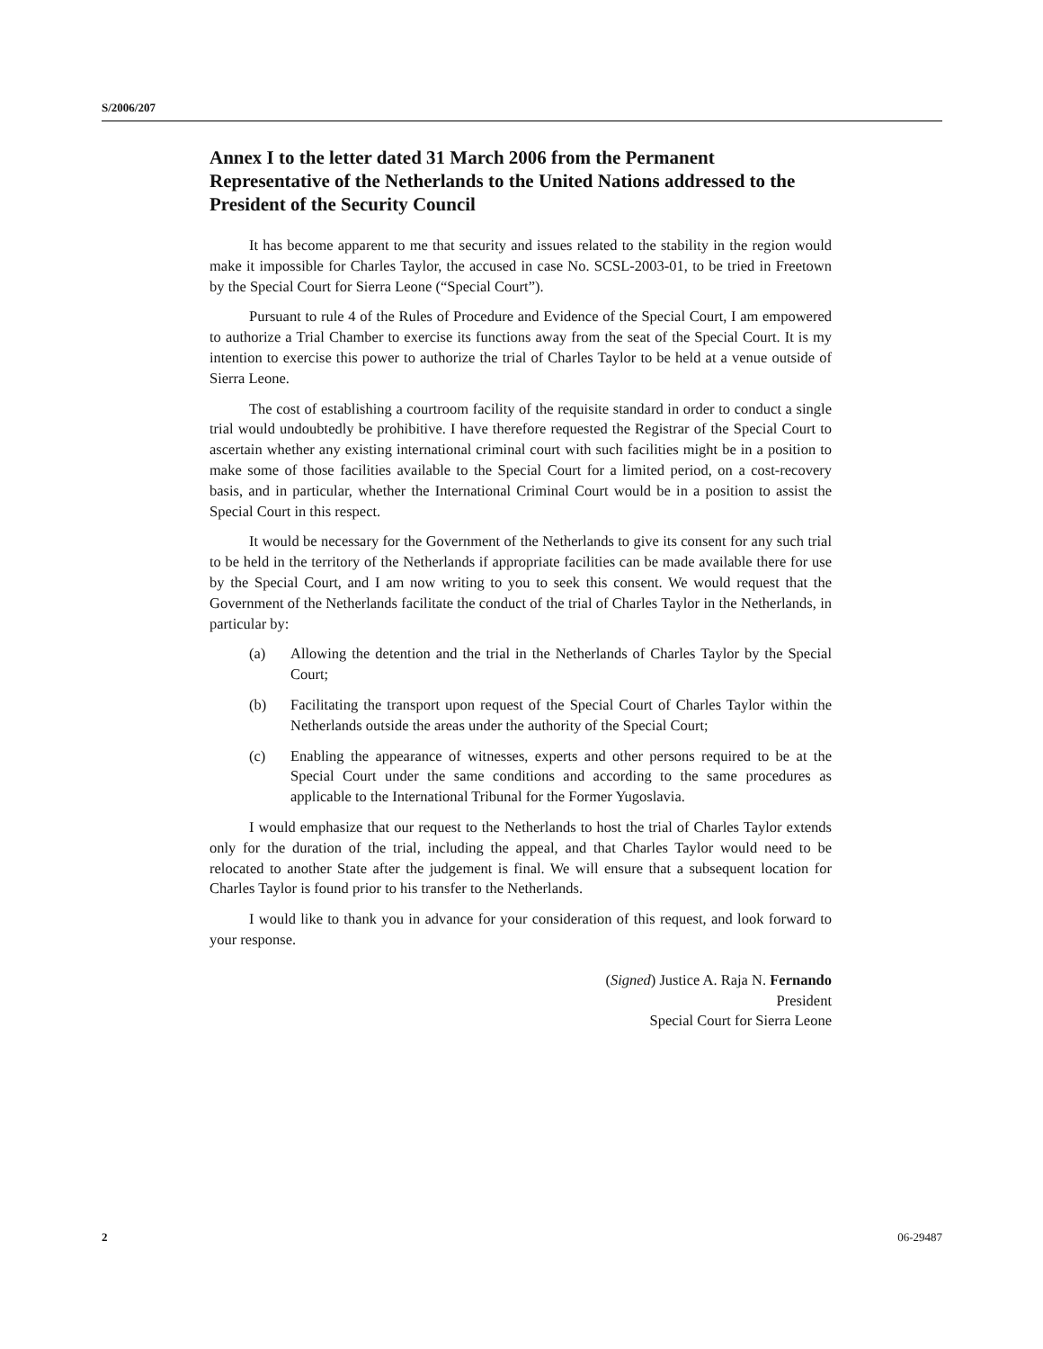S/2006/207
Annex I to the letter dated 31 March 2006 from the Permanent Representative of the Netherlands to the United Nations addressed to the President of the Security Council
It has become apparent to me that security and issues related to the stability in the region would make it impossible for Charles Taylor, the accused in case No. SCSL-2003-01, to be tried in Freetown by the Special Court for Sierra Leone (“Special Court”).
Pursuant to rule 4 of the Rules of Procedure and Evidence of the Special Court, I am empowered to authorize a Trial Chamber to exercise its functions away from the seat of the Special Court. It is my intention to exercise this power to authorize the trial of Charles Taylor to be held at a venue outside of Sierra Leone.
The cost of establishing a courtroom facility of the requisite standard in order to conduct a single trial would undoubtedly be prohibitive. I have therefore requested the Registrar of the Special Court to ascertain whether any existing international criminal court with such facilities might be in a position to make some of those facilities available to the Special Court for a limited period, on a cost-recovery basis, and in particular, whether the International Criminal Court would be in a position to assist the Special Court in this respect.
It would be necessary for the Government of the Netherlands to give its consent for any such trial to be held in the territory of the Netherlands if appropriate facilities can be made available there for use by the Special Court, and I am now writing to you to seek this consent. We would request that the Government of the Netherlands facilitate the conduct of the trial of Charles Taylor in the Netherlands, in particular by:
(a) Allowing the detention and the trial in the Netherlands of Charles Taylor by the Special Court;
(b) Facilitating the transport upon request of the Special Court of Charles Taylor within the Netherlands outside the areas under the authority of the Special Court;
(c) Enabling the appearance of witnesses, experts and other persons required to be at the Special Court under the same conditions and according to the same procedures as applicable to the International Tribunal for the Former Yugoslavia.
I would emphasize that our request to the Netherlands to host the trial of Charles Taylor extends only for the duration of the trial, including the appeal, and that Charles Taylor would need to be relocated to another State after the judgement is final. We will ensure that a subsequent location for Charles Taylor is found prior to his transfer to the Netherlands.
I would like to thank you in advance for your consideration of this request, and look forward to your response.
(Signed) Justice A. Raja N. Fernando
President
Special Court for Sierra Leone
2 06-29487